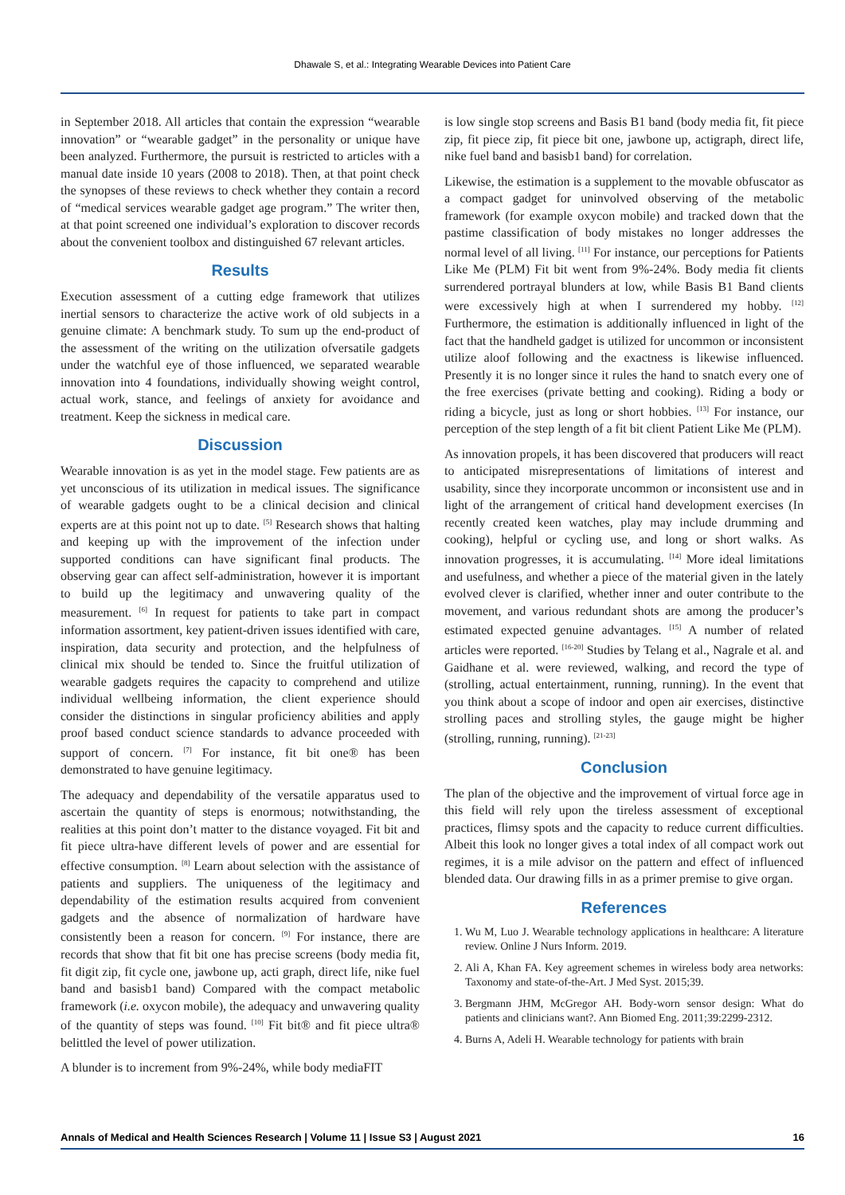Dhawale S, et al.: Integrating Wearable Devices into Patient Care
in September 2018. All articles that contain the expression “wearable innovation” or “wearable gadget” in the personality or unique have been analyzed. Furthermore, the pursuit is restricted to articles with a manual date inside 10 years (2008 to 2018). Then, at that point check the synopses of these reviews to check whether they contain a record of “medical services wearable gadget age program.” The writer then, at that point screened one individual’s exploration to discover records about the convenient toolbox and distinguished 67 relevant articles.
Results
Execution assessment of a cutting edge framework that utilizes inertial sensors to characterize the active work of old subjects in a genuine climate: A benchmark study. To sum up the end-product of the assessment of the writing on the utilization ofversatile gadgets under the watchful eye of those influenced, we separated wearable innovation into 4 foundations, individually showing weight control, actual work, stance, and feelings of anxiety for avoidance and treatment. Keep the sickness in medical care.
Discussion
Wearable innovation is as yet in the model stage. Few patients are as yet unconscious of its utilization in medical issues. The significance of wearable gadgets ought to be a clinical decision and clinical experts are at this point not up to date. <sup>[5]</sup> Research shows that halting and keeping up with the improvement of the infection under supported conditions can have significant final products. The observing gear can affect self-administration, however it is important to build up the legitimacy and unwavering quality of the measurement. <sup>[6]</sup> In request for patients to take part in compact information assortment, key patient-driven issues identified with care, inspiration, data security and protection, and the helpfulness of clinical mix should be tended to. Since the fruitful utilization of wearable gadgets requires the capacity to comprehend and utilize individual wellbeing information, the client experience should consider the distinctions in singular proficiency abilities and apply proof based conduct science standards to advance proceeded with support of concern. <sup>[7]</sup> For instance, fit bit one® has been demonstrated to have genuine legitimacy.
The adequacy and dependability of the versatile apparatus used to ascertain the quantity of steps is enormous; notwithstanding, the realities at this point don’t matter to the distance voyaged. Fit bit and fit piece ultra-have different levels of power and are essential for effective consumption. <sup>[8]</sup> Learn about selection with the assistance of patients and suppliers. The uniqueness of the legitimacy and dependability of the estimation results acquired from convenient gadgets and the absence of normalization of hardware have consistently been a reason for concern. <sup>[9]</sup> For instance, there are records that show that fit bit one has precise screens (body media fit, fit digit zip, fit cycle one, jawbone up, acti graph, direct life, nike fuel band and basisb1 band) Compared with the compact metabolic framework (i.e. oxycon mobile), the adequacy and unwavering quality of the quantity of steps was found. <sup>[10]</sup> Fit bit® and fit piece ultra® belittled the level of power utilization.
A blunder is to increment from 9%-24%, while body mediaFIT
is low single stop screens and Basis B1 band (body media fit, fit piece zip, fit piece zip, fit piece bit one, jawbone up, actigraph, direct life, nike fuel band and basisb1 band) for correlation.
Likewise, the estimation is a supplement to the movable obfuscator as a compact gadget for uninvolved observing of the metabolic framework (for example oxycon mobile) and tracked down that the pastime classification of body mistakes no longer addresses the normal level of all living. <sup>[11]</sup> For instance, our perceptions for Patients Like Me (PLM) Fit bit went from 9%-24%. Body media fit clients surrendered portrayal blunders at low, while Basis B1 Band clients were excessively high at when I surrendered my hobby. <sup>[12]</sup> Furthermore, the estimation is additionally influenced in light of the fact that the handheld gadget is utilized for uncommon or inconsistent utilize aloof following and the exactness is likewise influenced. Presently it is no longer since it rules the hand to snatch every one of the free exercises (private betting and cooking). Riding a body or riding a bicycle, just as long or short hobbies. <sup>[13]</sup> For instance, our perception of the step length of a fit bit client Patient Like Me (PLM).
As innovation propels, it has been discovered that producers will react to anticipated misrepresentations of limitations of interest and usability, since they incorporate uncommon or inconsistent use and in light of the arrangement of critical hand development exercises (In recently created keen watches, play may include drumming and cooking), helpful or cycling use, and long or short walks. As innovation progresses, it is accumulating. <sup>[14]</sup> More ideal limitations and usefulness, and whether a piece of the material given in the lately evolved clever is clarified, whether inner and outer contribute to the movement, and various redundant shots are among the producer’s estimated expected genuine advantages. <sup>[15]</sup> A number of related articles were reported. <sup>[16-20]</sup> Studies by Telang et al., Nagrale et al. and Gaidhane et al. were reviewed, walking, and record the type of (strolling, actual entertainment, running, running). In the event that you think about a scope of indoor and open air exercises, distinctive strolling paces and strolling styles, the gauge might be higher (strolling, running, running). <sup>[21-23]</sup>
Conclusion
The plan of the objective and the improvement of virtual force age in this field will rely upon the tireless assessment of exceptional practices, flimsy spots and the capacity to reduce current difficulties. Albeit this look no longer gives a total index of all compact work out regimes, it is a mile advisor on the pattern and effect of influenced blended data. Our drawing fills in as a primer premise to give organ.
References
1. Wu M, Luo J. Wearable technology applications in healthcare: A literature review. Online J Nurs Inform. 2019.
2. Ali A, Khan FA. Key agreement schemes in wireless body area networks: Taxonomy and state-of-the-Art. J Med Syst. 2015;39.
3. Bergmann JHM, McGregor AH. Body-worn sensor design: What do patients and clinicians want?. Ann Biomed Eng. 2011;39:2299-2312.
4. Burns A, Adeli H. Wearable technology for patients with brain
Annals of Medical and Health Sciences Research | Volume 11 | Issue S3 | August 2021 16